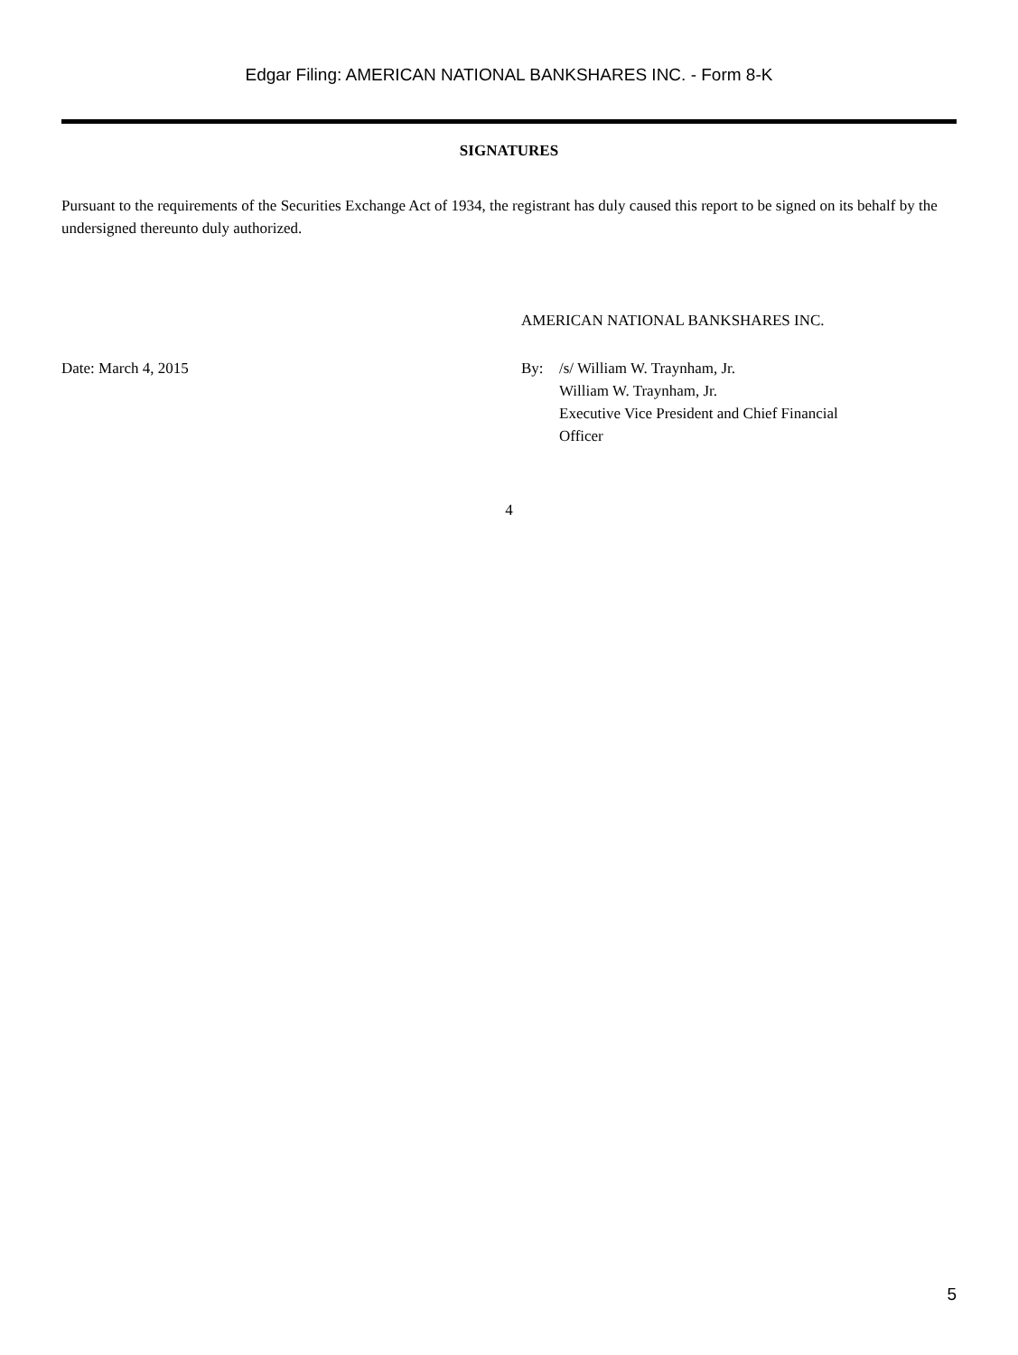Edgar Filing: AMERICAN NATIONAL BANKSHARES INC. - Form 8-K
SIGNATURES
Pursuant to the requirements of the Securities Exchange Act of 1934, the registrant has duly caused this report to be signed on its behalf by the undersigned thereunto duly authorized.
AMERICAN NATIONAL BANKSHARES INC.
Date: March 4, 2015 By: /s/ William W. Traynham, Jr.
William W. Traynham, Jr.
Executive Vice President and Chief Financial
Officer
4
5